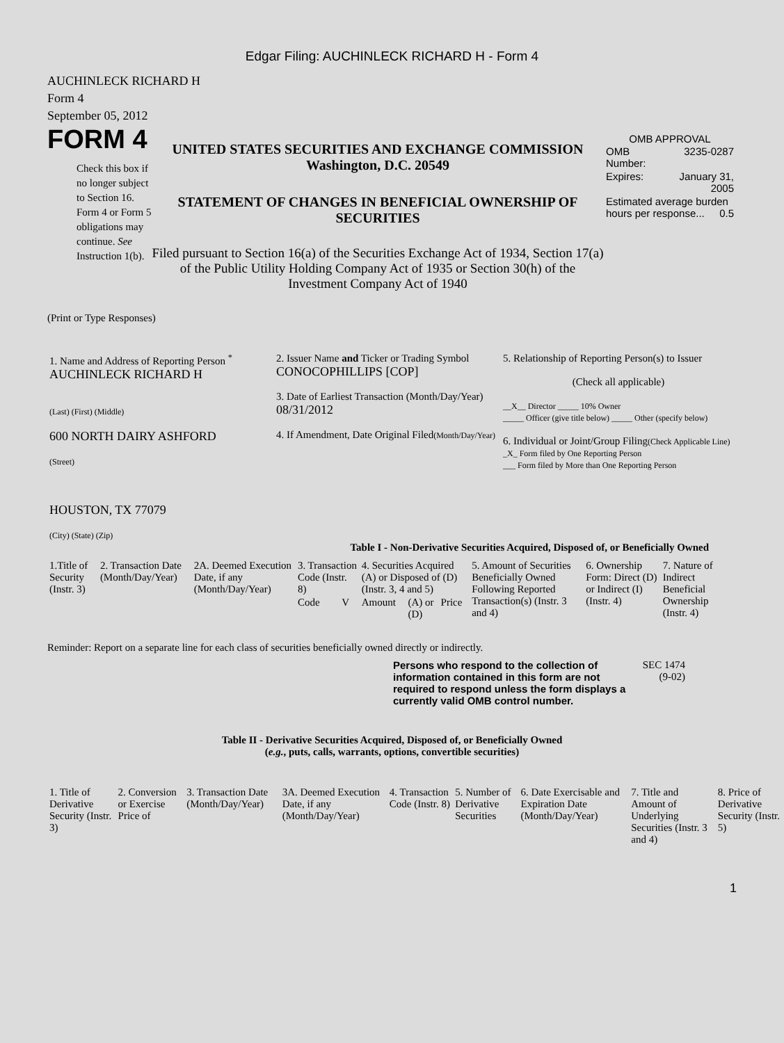Edgar Filing: AUCHINLECK RICHARD H - Form 4
AUCHINLECK RICHARD H
Form 4
September 05, 2012
FORM 4
Check this box if no longer subject to Section 16. Form 4 or Form 5 obligations may continue. See Instruction 1(b).
UNITED STATES SECURITIES AND EXCHANGE COMMISSION
Washington, D.C. 20549
STATEMENT OF CHANGES IN BENEFICIAL OWNERSHIP OF SECURITIES
Filed pursuant to Section 16(a) of the Securities Exchange Act of 1934, Section 17(a) of the Public Utility Holding Company Act of 1935 or Section 30(h) of the Investment Company Act of 1940
OMB APPROVAL
| OMB Number: | 3235-0287 |
| Expires: | January 31, 2005 |
| Estimated average burden hours per response... 0.5 | |
(Print or Type Responses)
| 1. Name and Address of Reporting Person <sup>*</sup> AUCHINLECK RICHARD H (Last) (First) (Middle) 600 NORTH DAIRY ASHFORD (Street) HOUSTON, TX 77079 (City) (State) (Zip) | 2. Issuer Name and Ticker or Trading Symbol CONOCOPHILLIPS [COP] 3. Date of Earliest Transaction (Month/Day/Year) 08/31/2012 4. If Amendment, Date Original Filed (Month/Day/Year) | 5. Relationship of Reporting Person(s) to Issuer (Check all applicable) __X__ Director _____ 10% Owner _____ Officer (give title below) _____ Other (specify below) 6. Individual or Joint/Group Filing (Check Applicable Line) _X_ Form filed by One Reporting Person ___ Form filed by More than One Reporting Person |
Table I - Non-Derivative Securities Acquired, Disposed of, or Beneficially Owned
| 1.Title of Security (Instr. 3) | 2. Transaction Date (Month/Day/Year) | 2A. Deemed Execution Date, if any (Month/Day/Year) | 3. Transaction Code (Instr. 8) | | 4. Securities Acquired (A) or Disposed of (D) (Instr. 3, 4 and 5) | | | 5. Amount of Securities Beneficially Owned Following Reported Transaction(s) (Instr. 3 and 4) | 6. Ownership Form: Direct (D) or Indirect (I) (Instr. 4) | 7. Nature of Indirect Beneficial Ownership (Instr. 4) |
| --- | --- | --- | --- | --- | --- | --- | --- | --- | --- | --- |
| | | | Code | V | Amount | (A) or (D) | Price | | | |
Reminder: Report on a separate line for each class of securities beneficially owned directly or indirectly.
Persons who respond to the collection of information contained in this form are not required to respond unless the form displays a currently valid OMB control number.
SEC 1474 (9-02)
Table II - Derivative Securities Acquired, Disposed of, or Beneficially Owned
(e.g., puts, calls, warrants, options, convertible securities)
| 1. Title of Derivative Security (Instr. 3) | 2. Conversion or Exercise Price of | 3. Transaction Date (Month/Day/Year) | 3A. Deemed Execution Date, if any (Month/Day/Year) | 4. Transaction Code (Instr. 8) | 5. Number of Derivative Securities | 6. Date Exercisable and Expiration Date (Month/Day/Year) | 7. Title and Amount of Underlying Securities (Instr. 3 and 4) | 8. Price of Derivative Security (Instr. 5) |
| --- | --- | --- | --- | --- | --- | --- | --- | --- |
1